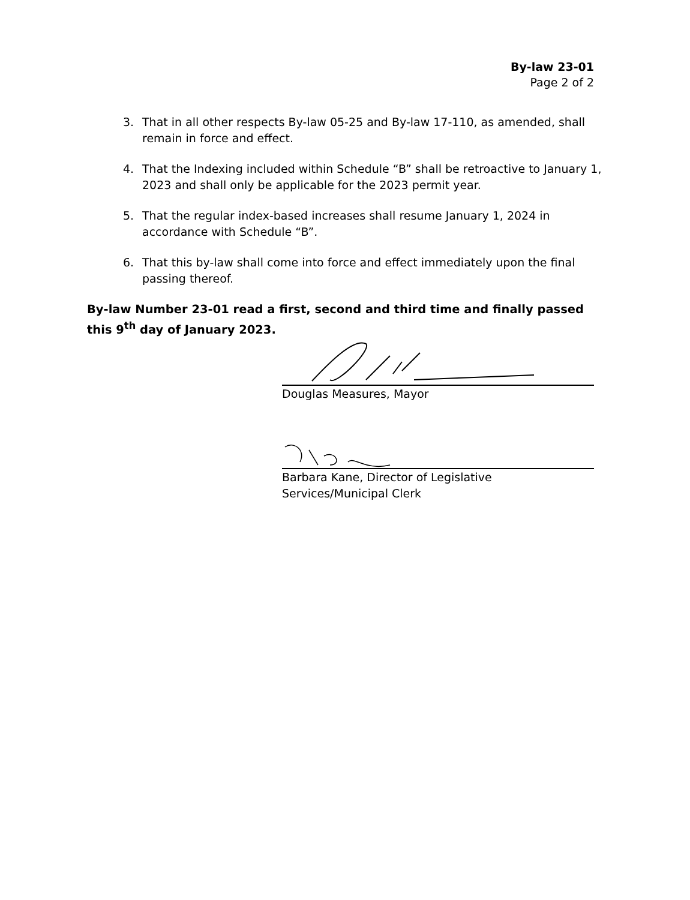By-law 23-01
Page 2 of 2
3. That in all other respects By-law 05-25 and By-law 17-110, as amended, shall remain in force and effect.
4. That the Indexing included within Schedule “B” shall be retroactive to January 1, 2023 and shall only be applicable for the 2023 permit year.
5. That the regular index-based increases shall resume January 1, 2024 in accordance with Schedule “B”.
6. That this by-law shall come into force and effect immediately upon the final passing thereof.
By-law Number 23-01 read a first, second and third time and finally passed this 9<sup>th</sup> day of January 2023.
Douglas Measures, Mayor
Barbara Kane, Director of Legislative
Services/Municipal Clerk